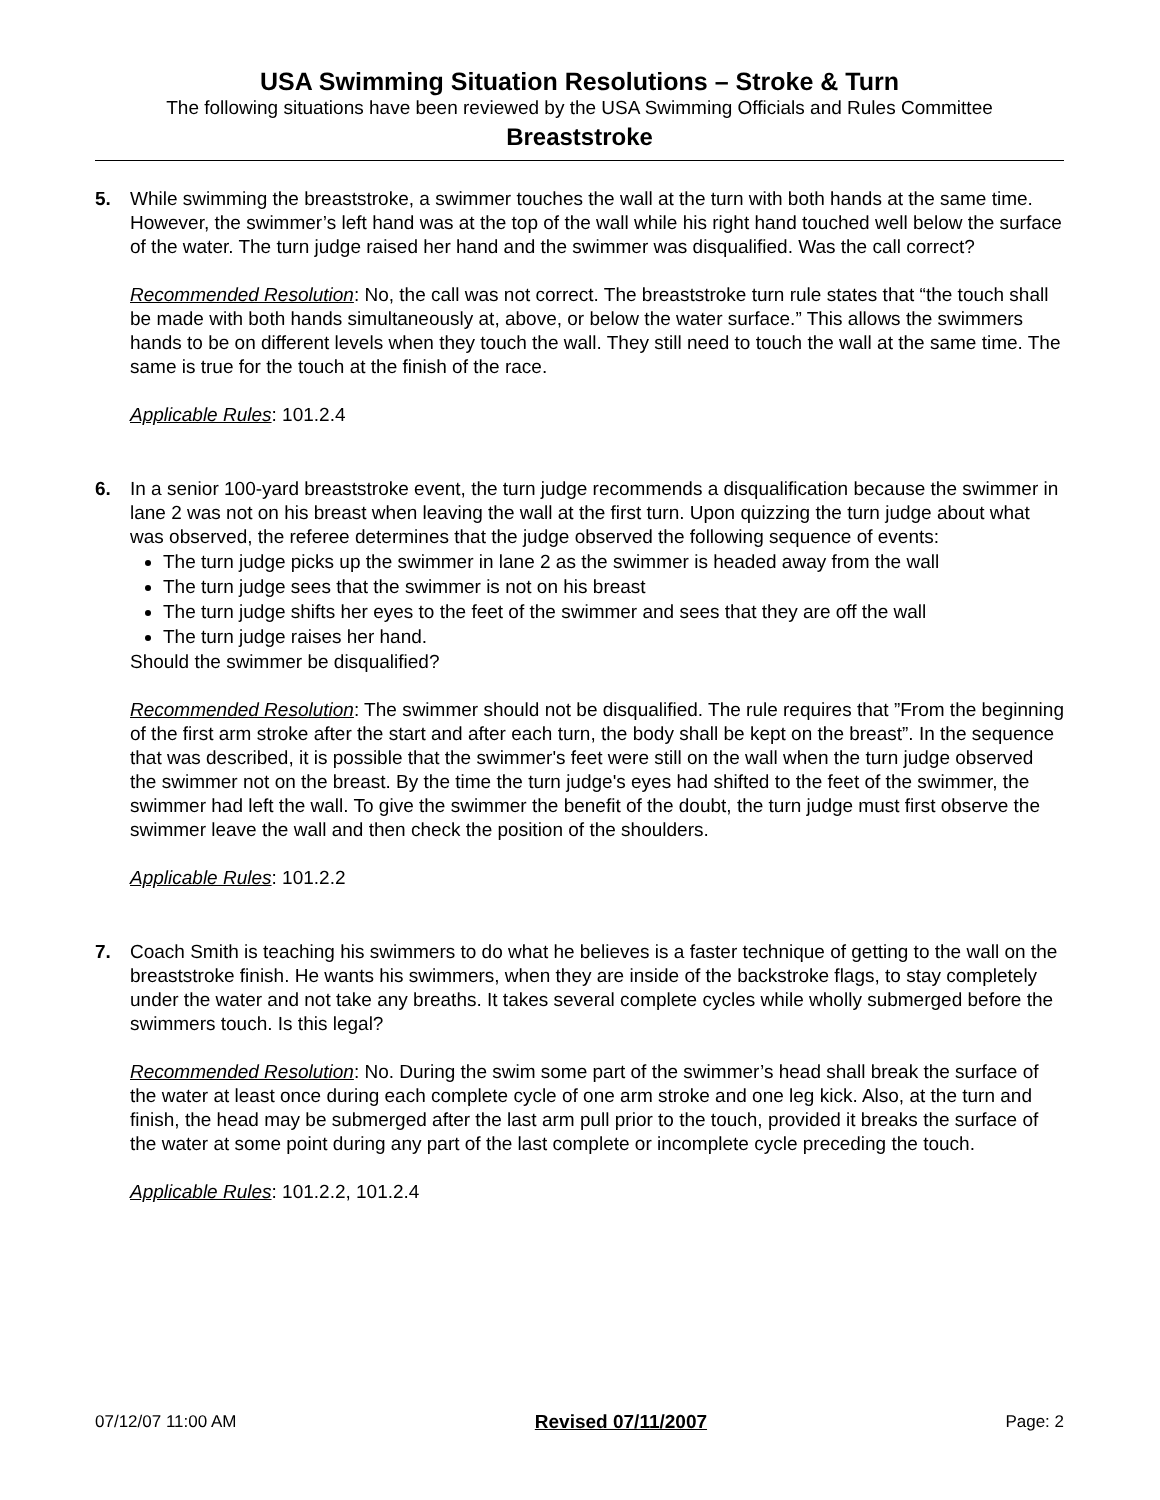USA Swimming Situation Resolutions – Stroke & Turn
The following situations have been reviewed by the USA Swimming Officials and Rules Committee
Breaststroke
5. While swimming the breaststroke, a swimmer touches the wall at the turn with both hands at the same time. However, the swimmer’s left hand was at the top of the wall while his right hand touched well below the surface of the water. The turn judge raised her hand and the swimmer was disqualified. Was the call correct?
Recommended Resolution: No, the call was not correct. The breaststroke turn rule states that “the touch shall be made with both hands simultaneously at, above, or below the water surface.” This allows the swimmers hands to be on different levels when they touch the wall. They still need to touch the wall at the same time. The same is true for the touch at the finish of the race.
Applicable Rules: 101.2.4
6. In a senior 100-yard breaststroke event, the turn judge recommends a disqualification because the swimmer in lane 2 was not on his breast when leaving the wall at the first turn. Upon quizzing the turn judge about what was observed, the referee determines that the judge observed the following sequence of events:
The turn judge picks up the swimmer in lane 2 as the swimmer is headed away from the wall
The turn judge sees that the swimmer is not on his breast
The turn judge shifts her eyes to the feet of the swimmer and sees that they are off the wall
The turn judge raises her hand.
Should the swimmer be disqualified?
Recommended Resolution: The swimmer should not be disqualified. The rule requires that ”From the beginning of the first arm stroke after the start and after each turn, the body shall be kept on the breast”. In the sequence that was described, it is possible that the swimmer's feet were still on the wall when the turn judge observed the swimmer not on the breast. By the time the turn judge's eyes had shifted to the feet of the swimmer, the swimmer had left the wall. To give the swimmer the benefit of the doubt, the turn judge must first observe the swimmer leave the wall and then check the position of the shoulders.
Applicable Rules: 101.2.2
7. Coach Smith is teaching his swimmers to do what he believes is a faster technique of getting to the wall on the breaststroke finish. He wants his swimmers, when they are inside of the backstroke flags, to stay completely under the water and not take any breaths. It takes several complete cycles while wholly submerged before the swimmers touch. Is this legal?
Recommended Resolution: No. During the swim some part of the swimmer’s head shall break the surface of the water at least once during each complete cycle of one arm stroke and one leg kick. Also, at the turn and finish, the head may be submerged after the last arm pull prior to the touch, provided it breaks the surface of the water at some point during any part of the last complete or incomplete cycle preceding the touch.
Applicable Rules: 101.2.2, 101.2.4
07/12/07 11:00 AM Revised 07/11/2007 Page: 2